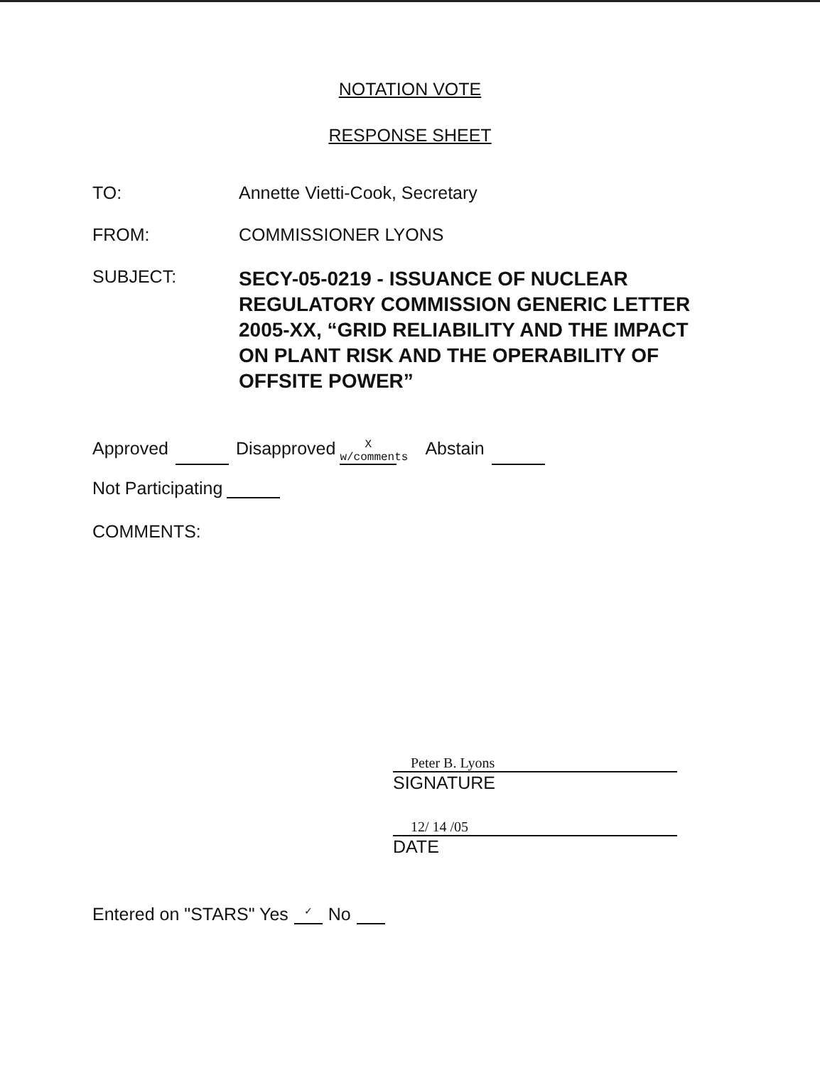NOTATION VOTE
RESPONSE SHEET
TO: Annette Vietti-Cook, Secretary
FROM: COMMISSIONER LYONS
SUBJECT:
SECY-05-0219 - ISSUANCE OF NUCLEAR REGULATORY COMMISSION GENERIC LETTER 2005-XX, “GRID RELIABILITY AND THE IMPACT ON PLANT RISK AND THE OPERABILITY OF OFFSITE POWER”
Approved Disapproved X
w/comments Abstain
Not Participating
COMMENTS:
Peter B. Lyons
SIGNATURE
12/ 14 /05
DATE
Entered on "STARS" Yes ✓ No